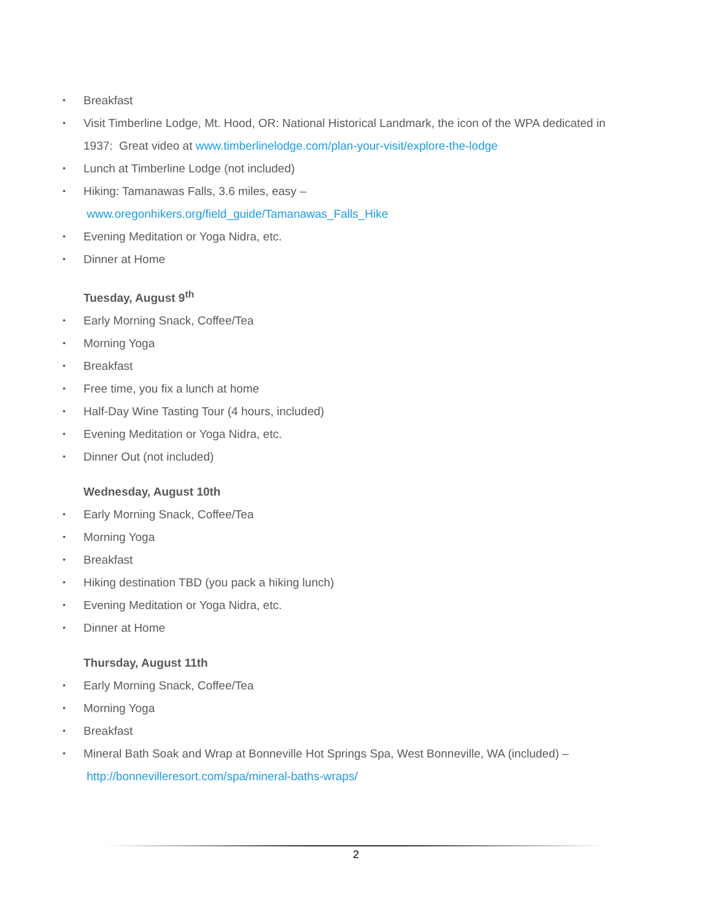• Breakfast
• Visit Timberline Lodge, Mt. Hood, OR: National Historical Landmark, the icon of the WPA dedicated in 1937: Great video at www.timberlinelodge.com/plan-your-visit/explore-the-lodge
• Lunch at Timberline Lodge (not included)
• Hiking: Tamanawas Falls, 3.6 miles, easy –
www.oregonhikers.org/field_guide/Tamanawas_Falls_Hike
• Evening Meditation or Yoga Nidra, etc.
• Dinner at Home
Tuesday, August 9<sup>th</sup>
• Early Morning Snack, Coffee/Tea
• Morning Yoga
• Breakfast
• Free time, you fix a lunch at home
• Half-Day Wine Tasting Tour (4 hours, included)
• Evening Meditation or Yoga Nidra, etc.
• Dinner Out (not included)
Wednesday, August 10th
• Early Morning Snack, Coffee/Tea
• Morning Yoga
• Breakfast
• Hiking destination TBD (you pack a hiking lunch)
• Evening Meditation or Yoga Nidra, etc.
• Dinner at Home
Thursday, August 11th
• Early Morning Snack, Coffee/Tea
• Morning Yoga
• Breakfast
• Mineral Bath Soak and Wrap at Bonneville Hot Springs Spa, West Bonneville, WA (included) –
http://bonnevilleresort.com/spa/mineral-baths-wraps/
2